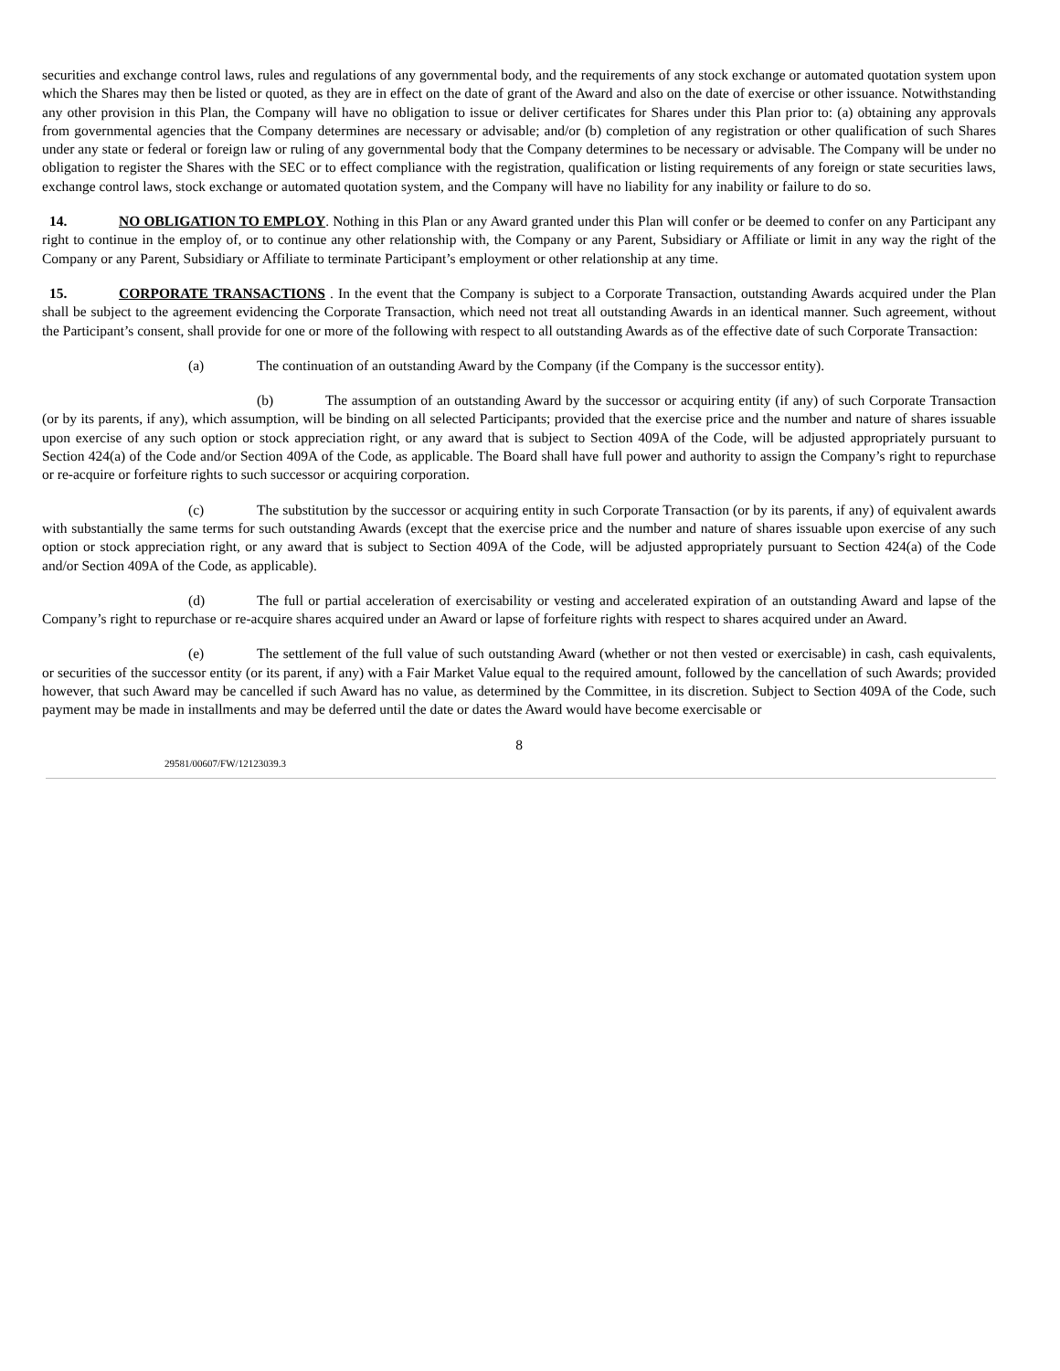securities and exchange control laws, rules and regulations of any governmental body, and the requirements of any stock exchange or automated quotation system upon which the Shares may then be listed or quoted, as they are in effect on the date of grant of the Award and also on the date of exercise or other issuance. Notwithstanding any other provision in this Plan, the Company will have no obligation to issue or deliver certificates for Shares under this Plan prior to: (a) obtaining any approvals from governmental agencies that the Company determines are necessary or advisable; and/or (b) completion of any registration or other qualification of such Shares under any state or federal or foreign law or ruling of any governmental body that the Company determines to be necessary or advisable. The Company will be under no obligation to register the Shares with the SEC or to effect compliance with the registration, qualification or listing requirements of any foreign or state securities laws, exchange control laws, stock exchange or automated quotation system, and the Company will have no liability for any inability or failure to do so.
14. NO OBLIGATION TO EMPLOY. Nothing in this Plan or any Award granted under this Plan will confer or be deemed to confer on any Participant any right to continue in the employ of, or to continue any other relationship with, the Company or any Parent, Subsidiary or Affiliate or limit in any way the right of the Company or any Parent, Subsidiary or Affiliate to terminate Participant’s employment or other relationship at any time.
15. CORPORATE TRANSACTIONS . In the event that the Company is subject to a Corporate Transaction, outstanding Awards acquired under the Plan shall be subject to the agreement evidencing the Corporate Transaction, which need not treat all outstanding Awards in an identical manner. Such agreement, without the Participant’s consent, shall provide for one or more of the following with respect to all outstanding Awards as of the effective date of such Corporate Transaction:
(a) The continuation of an outstanding Award by the Company (if the Company is the successor entity).
(b) The assumption of an outstanding Award by the successor or acquiring entity (if any) of such Corporate Transaction (or by its parents, if any), which assumption, will be binding on all selected Participants; provided that the exercise price and the number and nature of shares issuable upon exercise of any such option or stock appreciation right, or any award that is subject to Section 409A of the Code, will be adjusted appropriately pursuant to Section 424(a) of the Code and/or Section 409A of the Code, as applicable. The Board shall have full power and authority to assign the Company’s right to repurchase or re-acquire or forfeiture rights to such successor or acquiring corporation.
(c) The substitution by the successor or acquiring entity in such Corporate Transaction (or by its parents, if any) of equivalent awards with substantially the same terms for such outstanding Awards (except that the exercise price and the number and nature of shares issuable upon exercise of any such option or stock appreciation right, or any award that is subject to Section 409A of the Code, will be adjusted appropriately pursuant to Section 424(a) of the Code and/or Section 409A of the Code, as applicable).
(d) The full or partial acceleration of exercisability or vesting and accelerated expiration of an outstanding Award and lapse of the Company’s right to repurchase or re-acquire shares acquired under an Award or lapse of forfeiture rights with respect to shares acquired under an Award.
(e) The settlement of the full value of such outstanding Award (whether or not then vested or exercisable) in cash, cash equivalents, or securities of the successor entity (or its parent, if any) with a Fair Market Value equal to the required amount, followed by the cancellation of such Awards; provided however, that such Award may be cancelled if such Award has no value, as determined by the Committee, in its discretion. Subject to Section 409A of the Code, such payment may be made in installments and may be deferred until the date or dates the Award would have become exercisable or
8
29581/00607/FW/12123039.3